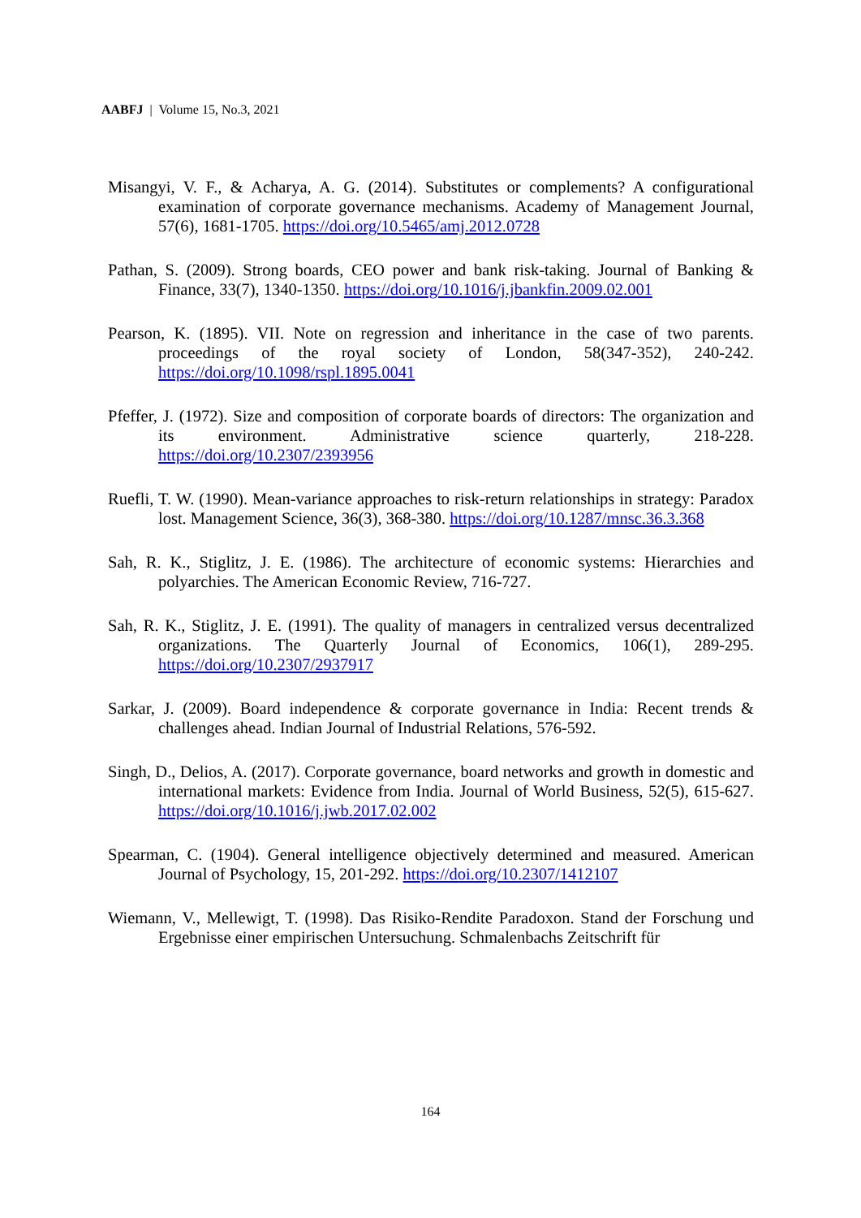AABFJ | Volume 15, No.3, 2021
Misangyi, V. F., & Acharya, A. G. (2014). Substitutes or complements? A configurational examination of corporate governance mechanisms. Academy of Management Journal, 57(6), 1681-1705. https://doi.org/10.5465/amj.2012.0728
Pathan, S. (2009). Strong boards, CEO power and bank risk-taking. Journal of Banking & Finance, 33(7), 1340-1350. https://doi.org/10.1016/j.jbankfin.2009.02.001
Pearson, K. (1895). VII. Note on regression and inheritance in the case of two parents. proceedings of the royal society of London, 58(347-352), 240-242. https://doi.org/10.1098/rspl.1895.0041
Pfeffer, J. (1972). Size and composition of corporate boards of directors: The organization and its environment. Administrative science quarterly, 218-228. https://doi.org/10.2307/2393956
Ruefli, T. W. (1990). Mean-variance approaches to risk-return relationships in strategy: Paradox lost. Management Science, 36(3), 368-380. https://doi.org/10.1287/mnsc.36.3.368
Sah, R. K., Stiglitz, J. E. (1986). The architecture of economic systems: Hierarchies and polyarchies. The American Economic Review, 716-727.
Sah, R. K., Stiglitz, J. E. (1991). The quality of managers in centralized versus decentralized organizations. The Quarterly Journal of Economics, 106(1), 289-295. https://doi.org/10.2307/2937917
Sarkar, J. (2009). Board independence & corporate governance in India: Recent trends & challenges ahead. Indian Journal of Industrial Relations, 576-592.
Singh, D., Delios, A. (2017). Corporate governance, board networks and growth in domestic and international markets: Evidence from India. Journal of World Business, 52(5), 615-627. https://doi.org/10.1016/j.jwb.2017.02.002
Spearman, C. (1904). General intelligence objectively determined and measured. American Journal of Psychology, 15, 201-292. https://doi.org/10.2307/1412107
Wiemann, V., Mellewigt, T. (1998). Das Risiko-Rendite Paradoxon. Stand der Forschung und Ergebnisse einer empirischen Untersuchung. Schmalenbachs Zeitschrift für
164